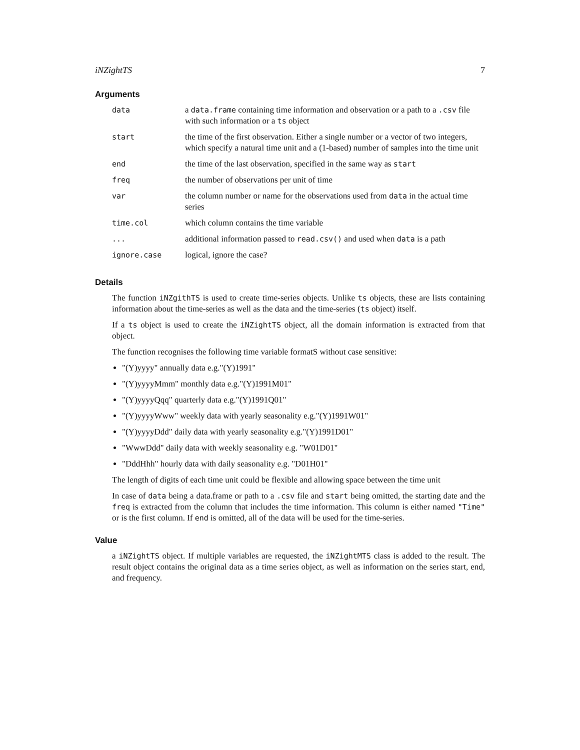iNZightTS 7
Arguments
| data | a data.frame containing time information and observation or a path to a .csv file with such information or a ts object |
| start | the time of the first observation. Either a single number or a vector of two integers, which specify a natural time unit and a (1-based) number of samples into the time unit |
| end | the time of the last observation, specified in the same way as start |
| freq | the number of observations per unit of time |
| var | the column number or name for the observations used from data in the actual time series |
| time.col | which column contains the time variable |
| ... | additional information passed to read.csv() and used when data is a path |
| ignore.case | logical, ignore the case? |
Details
The function iNZgithTS is used to create time-series objects. Unlike ts objects, these are lists containing information about the time-series as well as the data and the time-series (ts object) itself.
If a ts object is used to create the iNZightTS object, all the domain information is extracted from that object.
The function recognises the following time variable formatS without case sensitive:
"(Y)yyyy" annually data e.g."(Y)1991"
"(Y)yyyyMmm" monthly data e.g."(Y)1991M01"
"(Y)yyyyQqq" quarterly data e.g."(Y)1991Q01"
"(Y)yyyyWww" weekly data with yearly seasonality e.g."(Y)1991W01"
"(Y)yyyyDdd" daily data with yearly seasonality e.g."(Y)1991D01"
"WwwDdd" daily data with weekly seasonality e.g. "W01D01"
"DddHhh" hourly data with daily seasonality e.g. "D01H01"
The length of digits of each time unit could be flexible and allowing space between the time unit
In case of data being a data.frame or path to a .csv file and start being omitted, the starting date and the freq is extracted from the column that includes the time information. This column is either named "Time" or is the first column. If end is omitted, all of the data will be used for the time-series.
Value
a iNZightTS object. If multiple variables are requested, the iNZightMTS class is added to the result. The result object contains the original data as a time series object, as well as information on the series start, end, and frequency.